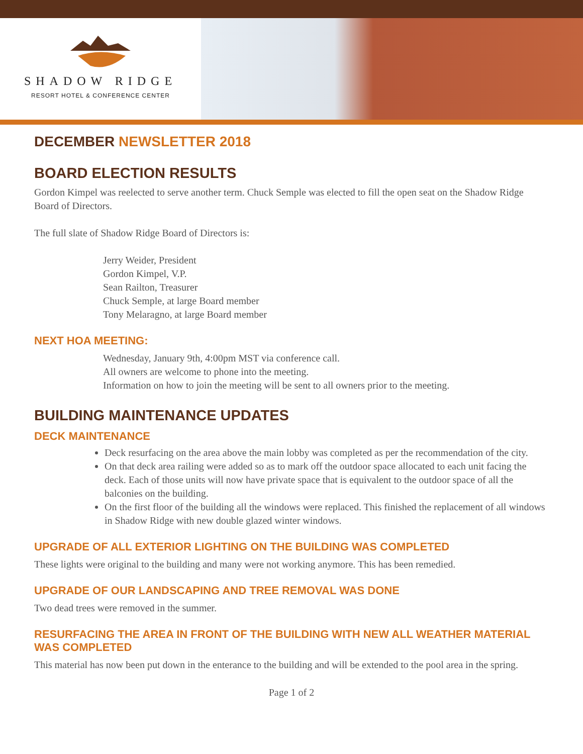SHADOW RIDGE
RESORT HOTEL & CONFERENCE CENTER
DECEMBER NEWSLETTER 2018
BOARD ELECTION RESULTS
Gordon Kimpel was reelected to serve another term. Chuck Semple was elected to fill the open seat on the Shadow Ridge Board of Directors.
The full slate of Shadow Ridge Board of Directors is:
Jerry Weider, President
Gordon Kimpel, V.P.
Sean Railton, Treasurer
Chuck Semple, at large Board member
Tony Melaragno, at large Board member
NEXT HOA MEETING:
Wednesday, January 9th, 4:00pm MST via conference call.
All owners are welcome to phone into the meeting.
Information on how to join the meeting will be sent to all owners prior to the meeting.
BUILDING MAINTENANCE UPDATES
DECK MAINTENANCE
Deck resurfacing on the area above the main lobby was completed as per the recommendation of the city.
On that deck area railing were added so as to mark off the outdoor space allocated to each unit facing the deck. Each of those units will now have private space that is equivalent to the outdoor space of all the balconies on the building.
On the first floor of the building all the windows were replaced. This finished the replacement of all windows in Shadow Ridge with new double glazed winter windows.
UPGRADE OF ALL EXTERIOR LIGHTING ON THE BUILDING WAS COMPLETED
These lights were original to the building and many were not working anymore. This has been remedied.
UPGRADE OF OUR LANDSCAPING AND TREE REMOVAL WAS DONE
Two dead trees were removed in the summer.
RESURFACING THE AREA IN FRONT OF THE BUILDING WITH NEW ALL WEATHER MATERIAL WAS COMPLETED
This material has now been put down in the enterance to the building and will be extended to the pool area in the spring.
Page 1 of 2